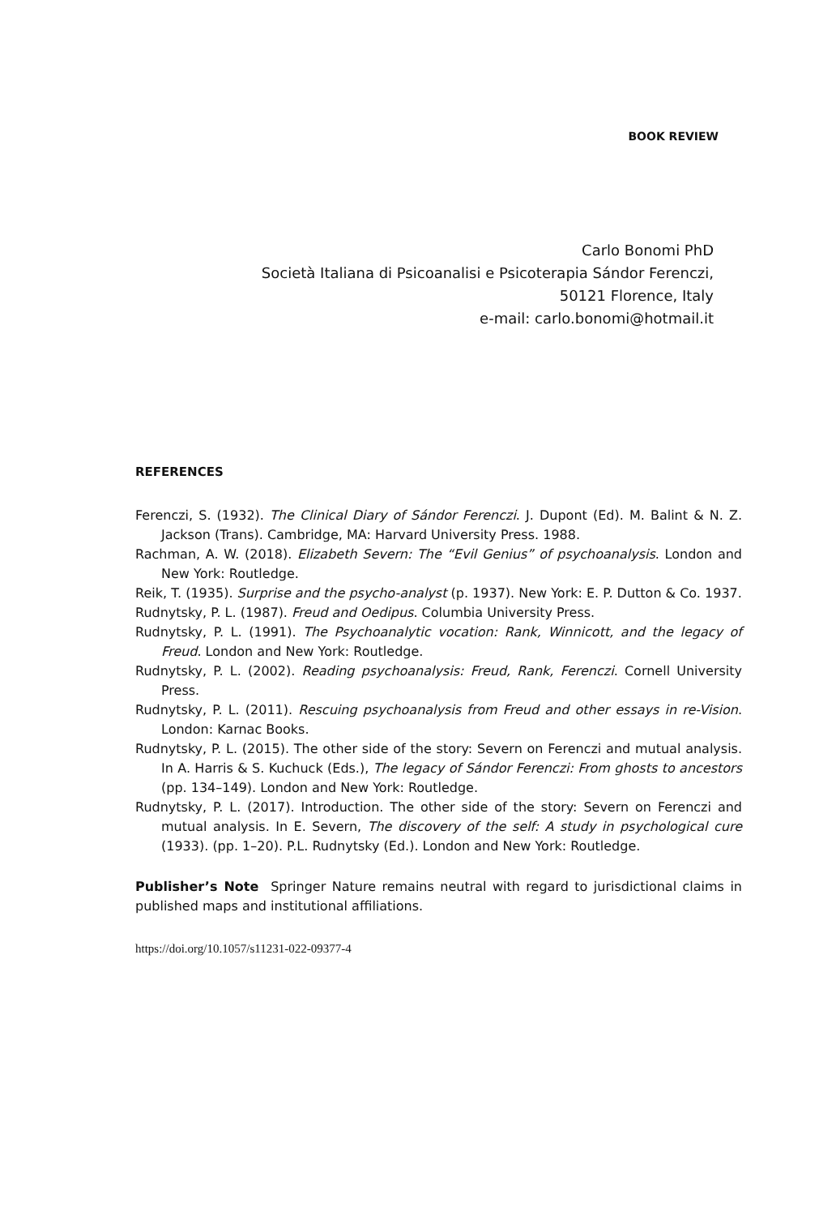BOOK REVIEW
Carlo Bonomi PhD
Società Italiana di Psicoanalisi e Psicoterapia Sándor Ferenczi,
50121 Florence, Italy
e-mail: carlo.bonomi@hotmail.it
REFERENCES
Ferenczi, S. (1932). The Clinical Diary of Sándor Ferenczi. J. Dupont (Ed). M. Balint & N. Z. Jackson (Trans). Cambridge, MA: Harvard University Press. 1988.
Rachman, A. W. (2018). Elizabeth Severn: The “Evil Genius” of psychoanalysis. London and New York: Routledge.
Reik, T. (1935). Surprise and the psycho-analyst (p. 1937). New York: E. P. Dutton & Co. 1937.
Rudnytsky, P. L. (1987). Freud and Oedipus. Columbia University Press.
Rudnytsky, P. L. (1991). The Psychoanalytic vocation: Rank, Winnicott, and the legacy of Freud. London and New York: Routledge.
Rudnytsky, P. L. (2002). Reading psychoanalysis: Freud, Rank, Ferenczi. Cornell University Press.
Rudnytsky, P. L. (2011). Rescuing psychoanalysis from Freud and other essays in re-Vision. London: Karnac Books.
Rudnytsky, P. L. (2015). The other side of the story: Severn on Ferenczi and mutual analysis. In A. Harris & S. Kuchuck (Eds.), The legacy of Sándor Ferenczi: From ghosts to ancestors (pp. 134–149). London and New York: Routledge.
Rudnytsky, P. L. (2017). Introduction. The other side of the story: Severn on Ferenczi and mutual analysis. In E. Severn, The discovery of the self: A study in psychological cure (1933). (pp. 1–20). P.L. Rudnytsky (Ed.). London and New York: Routledge.
Publisher’s Note Springer Nature remains neutral with regard to jurisdictional claims in published maps and institutional affiliations.
https://doi.org/10.1057/s11231-022-09377-4